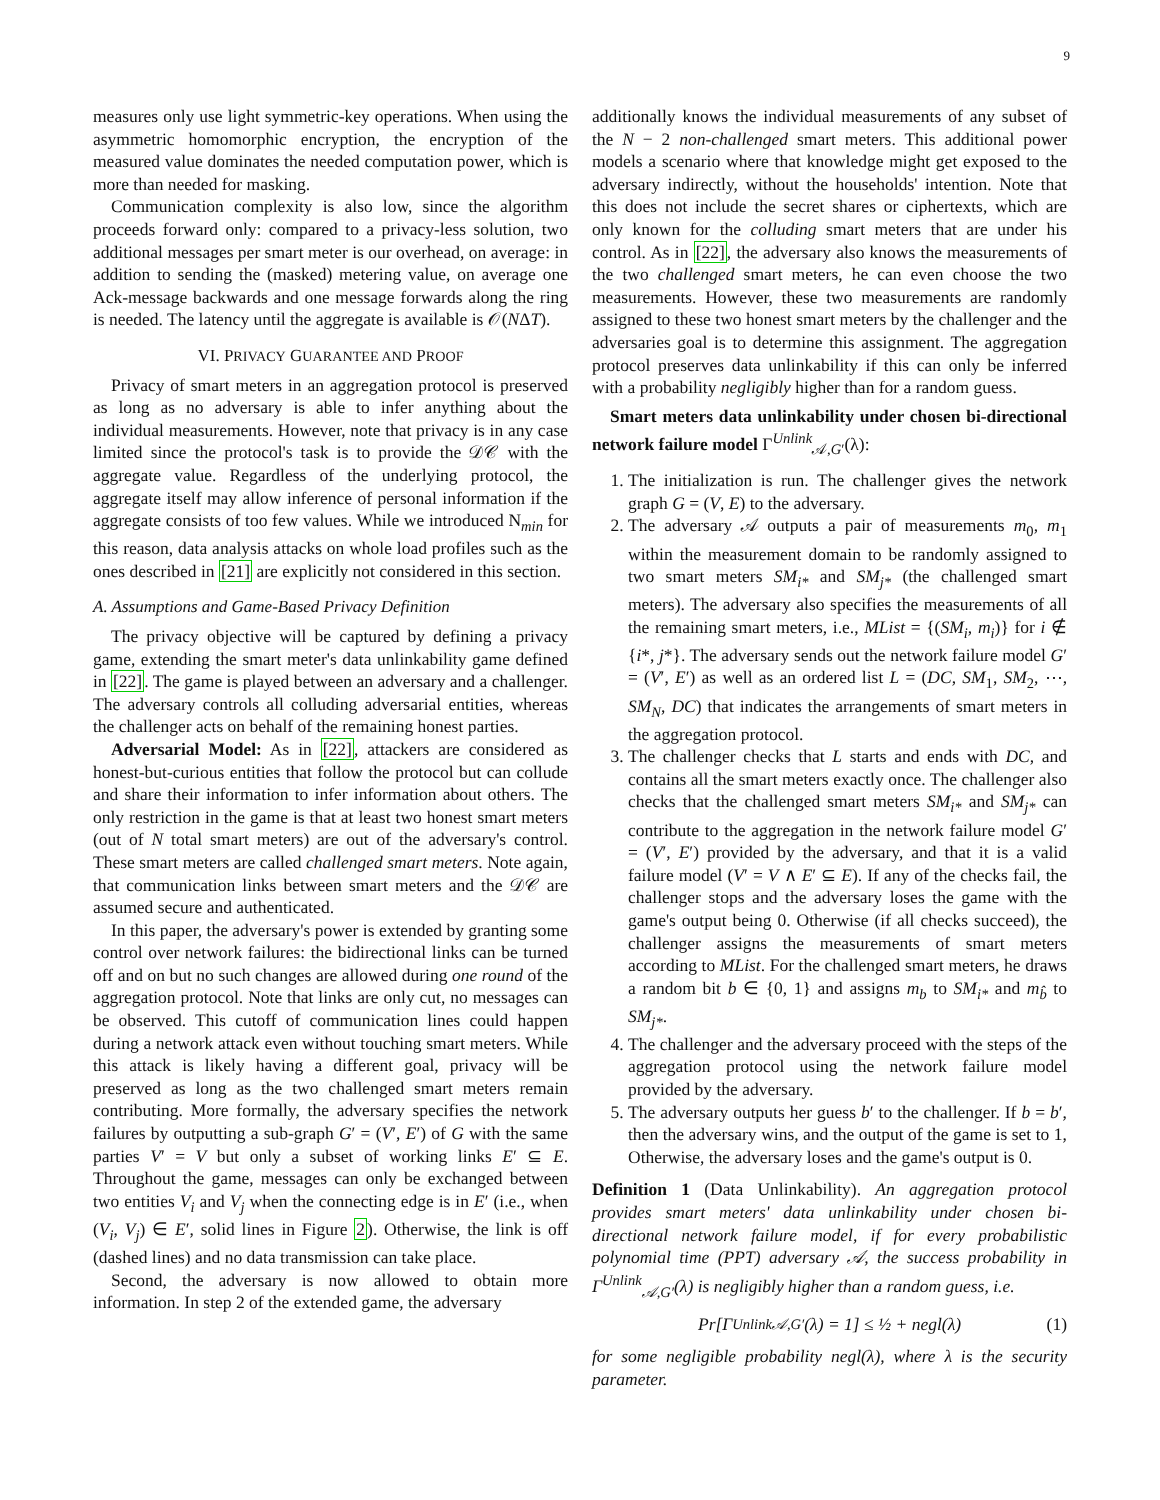9
measures only use light symmetric-key operations. When using the asymmetric homomorphic encryption, the encryption of the measured value dominates the needed computation power, which is more than needed for masking.
Communication complexity is also low, since the algorithm proceeds forward only: compared to a privacy-less solution, two additional messages per smart meter is our overhead, on average: in addition to sending the (masked) metering value, on average one Ack-message backwards and one message forwards along the ring is needed. The latency until the aggregate is available is 𝒪(NΔT).
VI. PRIVACY GUARANTEE AND PROOF
Privacy of smart meters in an aggregation protocol is preserved as long as no adversary is able to infer anything about the individual measurements. However, note that privacy is in any case limited since the protocol's task is to provide the 𝒟𝒞 with the aggregate value. Regardless of the underlying protocol, the aggregate itself may allow inference of personal information if the aggregate consists of too few values. While we introduced N<sub>min</sub> for this reason, data analysis attacks on whole load profiles such as the ones described in [21] are explicitly not considered in this section.
A. Assumptions and Game-Based Privacy Definition
The privacy objective will be captured by defining a privacy game, extending the smart meter's data unlinkability game defined in [22]. The game is played between an adversary and a challenger. The adversary controls all colluding adversarial entities, whereas the challenger acts on behalf of the remaining honest parties.
Adversarial Model: As in [22], attackers are considered as honest-but-curious entities that follow the protocol but can collude and share their information to infer information about others. The only restriction in the game is that at least two honest smart meters (out of N total smart meters) are out of the adversary's control. These smart meters are called challenged smart meters. Note again, that communication links between smart meters and the 𝒟𝒞 are assumed secure and authenticated.
In this paper, the adversary's power is extended by granting some control over network failures: the bidirectional links can be turned off and on but no such changes are allowed during one round of the aggregation protocol. Note that links are only cut, no messages can be observed. This cutoff of communication lines could happen during a network attack even without touching smart meters. While this attack is likely having a different goal, privacy will be preserved as long as the two challenged smart meters remain contributing. More formally, the adversary specifies the network failures by outputting a sub-graph G′ = (V′, E′) of G with the same parties V′ = V but only a subset of working links E′ ⊆ E. Throughout the game, messages can only be exchanged between two entities V<sub>i</sub> and V<sub>j</sub> when the connecting edge is in E′ (i.e., when (V<sub>i</sub>, V<sub>j</sub>) ∈ E′, solid lines in Figure 2). Otherwise, the link is off (dashed lines) and no data transmission can take place.
Second, the adversary is now allowed to obtain more information. In step 2 of the extended game, the adversary
additionally knows the individual measurements of any subset of the N − 2 non-challenged smart meters. This additional power models a scenario where that knowledge might get exposed to the adversary indirectly, without the households' intention. Note that this does not include the secret shares or ciphertexts, which are only known for the colluding smart meters that are under his control. As in [22], the adversary also knows the measurements of the two challenged smart meters, he can even choose the two measurements. However, these two measurements are randomly assigned to these two honest smart meters by the challenger and the adversaries goal is to determine this assignment. The aggregation protocol preserves data unlinkability if this can only be inferred with a probability negligibly higher than for a random guess.
Smart meters data unlinkability under chosen bi-directional network failure model Γ<sup>Unlink</sup><sub>𝒜,G′</sub>(λ):
1. The initialization is run. The challenger gives the network graph G = (V, E) to the adversary.
2. The adversary 𝒜 outputs a pair of measurements m<sub>0</sub>, m<sub>1</sub> within the measurement domain to be randomly assigned to two smart meters SM<sub>i*</sub> and SM<sub>j*</sub> (the challenged smart meters). The adversary also specifies the measurements of all the remaining smart meters, i.e., MList = {(SM<sub>i</sub>, m<sub>i</sub>)} for i ∉ {i*, j*}. The adversary sends out the network failure model G′ = (V′, E′) as well as an ordered list L = (DC, SM<sub>1</sub>, SM<sub>2</sub>, ⋯, SM<sub>N</sub>, DC) that indicates the arrangements of smart meters in the aggregation protocol.
3. The challenger checks that L starts and ends with DC, and contains all the smart meters exactly once. The challenger also checks that the challenged smart meters SM<sub>i*</sub> and SM<sub>j*</sub> can contribute to the aggregation in the network failure model G′ = (V′, E′) provided by the adversary, and that it is a valid failure model (V′ = V ∧ E′ ⊆ E). If any of the checks fail, the challenger stops and the adversary loses the game with the game's output being 0. Otherwise (if all checks succeed), the challenger assigns the measurements of smart meters according to MList. For the challenged smart meters, he draws a random bit b ∈ {0, 1} and assigns m<sub>b</sub> to SM<sub>i*</sub> and m<sub>b̂</sub> to SM<sub>j*</sub>.
4. The challenger and the adversary proceed with the steps of the aggregation protocol using the network failure model provided by the adversary.
5. The adversary outputs her guess b′ to the challenger. If b = b′, then the adversary wins, and the output of the game is set to 1, Otherwise, the adversary loses and the game's output is 0.
Definition 1 (Data Unlinkability). An aggregation protocol provides smart meters' data unlinkability under chosen bi-directional network failure model, if for every probabilistic polynomial time (PPT) adversary 𝒜, the success probability in Γ<sup>Unlink</sup><sub>𝒜,G′</sub>(λ) is negligibly higher than a random guess, i.e.
Pr[Γ<sup>Unlink</sup><sub>𝒜,G′</sub>(λ) = 1] ≤ ½ + negl(λ) (1)
for some negligible probability negl(λ), where λ is the security parameter.